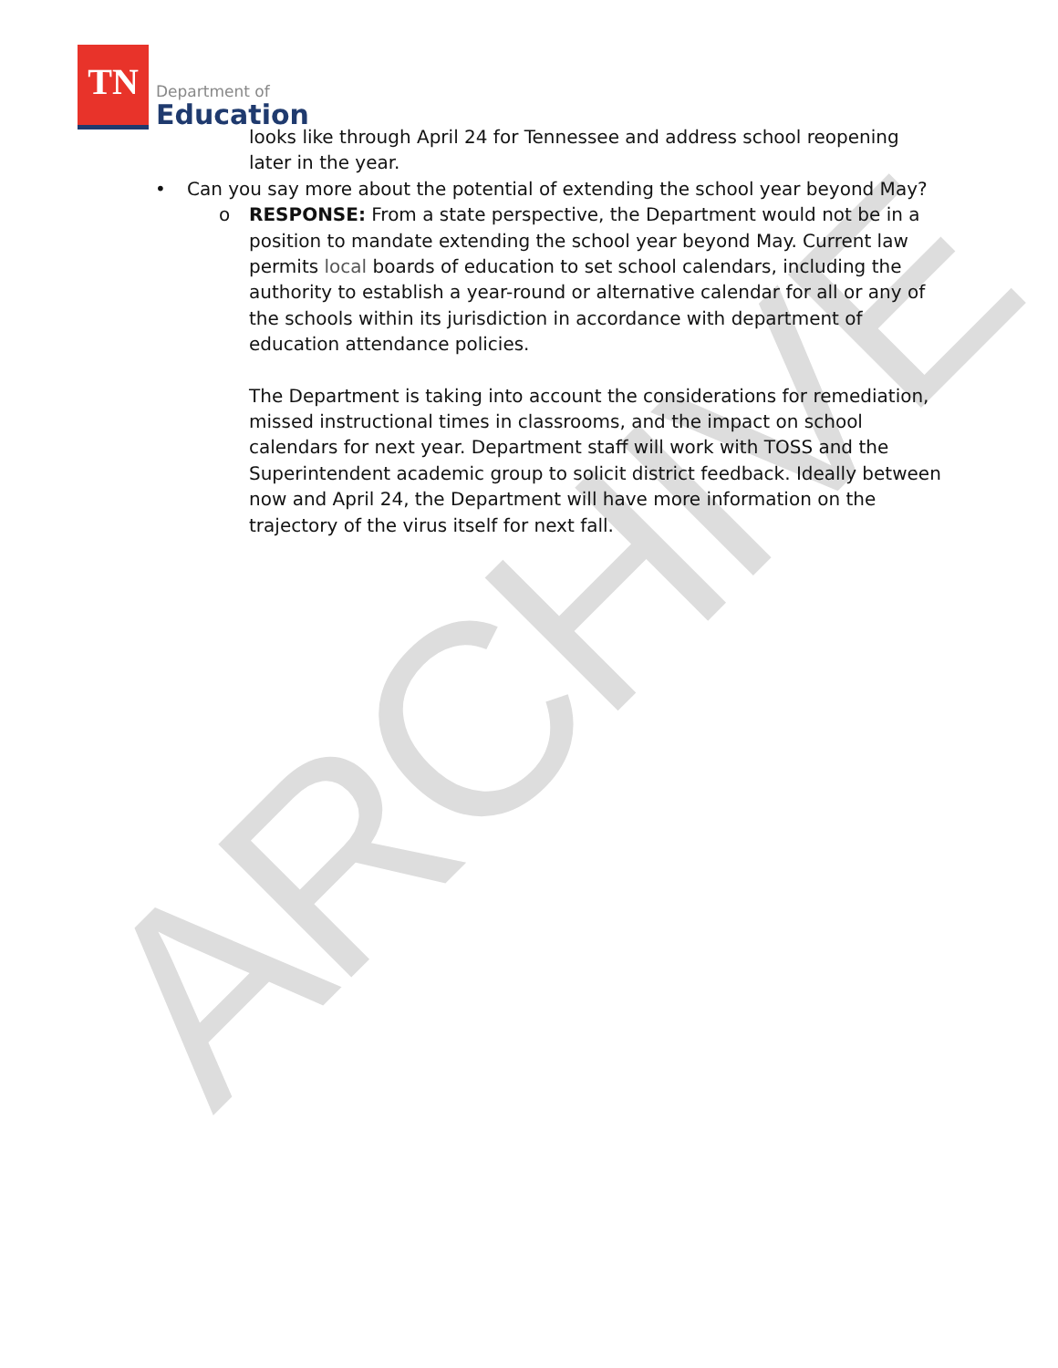ARCHIVE
TN
Department of
Education
looks like through April 24 for Tennessee and address school reopening later in the year.
• Can you say more about the potential of extending the school year beyond May?
o
RESPONSE: From a state perspective, the Department would not be in a position to mandate extending the school year beyond May. Current law permits local boards of education to set school calendars, including the authority to establish a year-round or alternative calendar for all or any of the schools within its jurisdiction in accordance with department of education attendance policies.
The Department is taking into account the considerations for remediation, missed instructional times in classrooms, and the impact on school calendars for next year. Department staff will work with TOSS and the Superintendent academic group to solicit district feedback. Ideally between now and April 24, the Department will have more information on the trajectory of the virus itself for next fall.